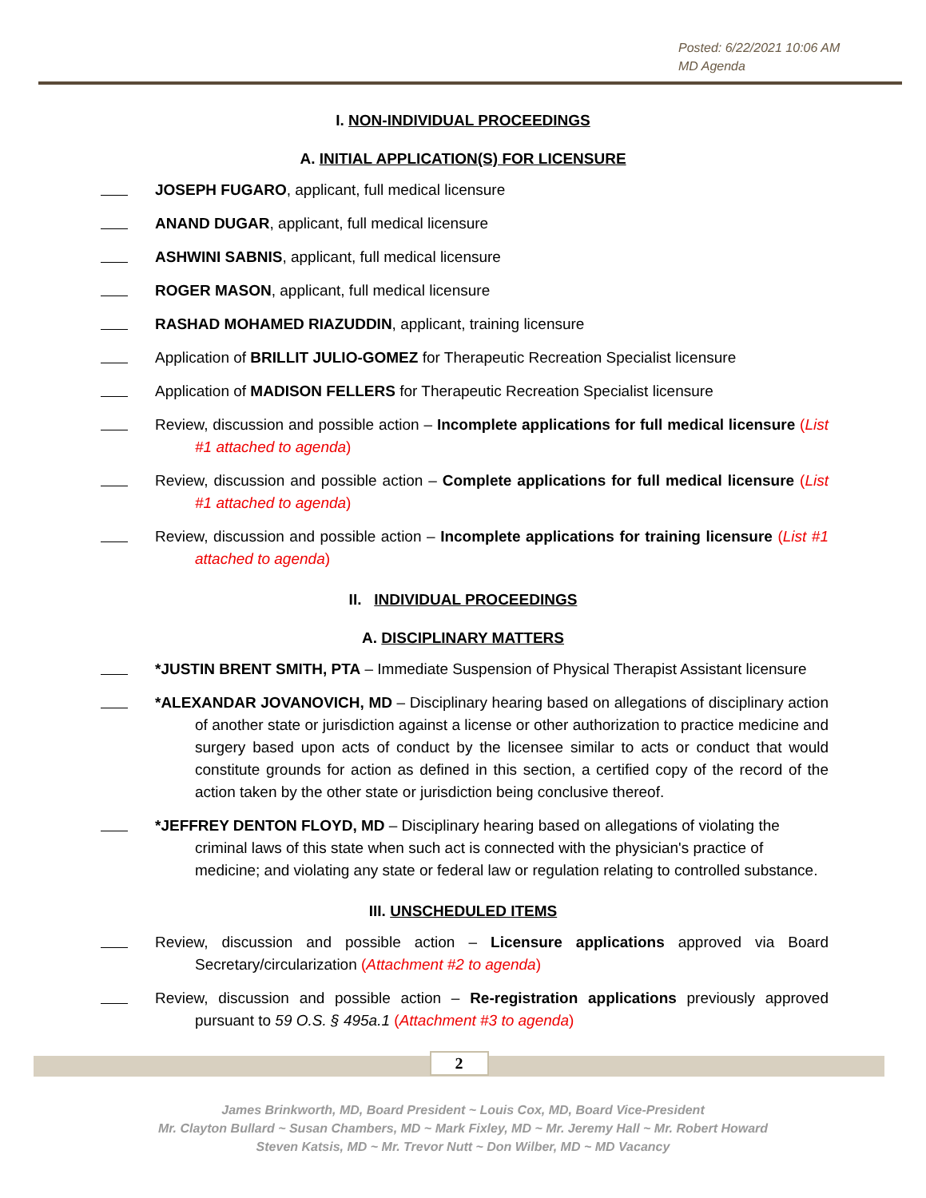Posted: 6/22/2021 10:06 AM
MD Agenda
I. NON-INDIVIDUAL PROCEEDINGS
A. INITIAL APPLICATION(S) FOR LICENSURE
JOSEPH FUGARO, applicant, full medical licensure
ANAND DUGAR, applicant, full medical licensure
ASHWINI SABNIS, applicant, full medical licensure
ROGER MASON, applicant, full medical licensure
RASHAD MOHAMED RIAZUDDIN, applicant, training licensure
Application of BRILLIT JULIO-GOMEZ for Therapeutic Recreation Specialist licensure
Application of MADISON FELLERS for Therapeutic Recreation Specialist licensure
Review, discussion and possible action – Incomplete applications for full medical licensure (List #1 attached to agenda)
Review, discussion and possible action – Complete applications for full medical licensure (List #1 attached to agenda)
Review, discussion and possible action – Incomplete applications for training licensure (List #1 attached to agenda)
II. INDIVIDUAL PROCEEDINGS
A. DISCIPLINARY MATTERS
*JUSTIN BRENT SMITH, PTA – Immediate Suspension of Physical Therapist Assistant licensure
*ALEXANDAR JOVANOVICH, MD – Disciplinary hearing based on allegations of disciplinary action of another state or jurisdiction against a license or other authorization to practice medicine and surgery based upon acts of conduct by the licensee similar to acts or conduct that would constitute grounds for action as defined in this section, a certified copy of the record of the action taken by the other state or jurisdiction being conclusive thereof.
*JEFFREY DENTON FLOYD, MD – Disciplinary hearing based on allegations of violating the criminal laws of this state when such act is connected with the physician's practice of medicine; and violating any state or federal law or regulation relating to controlled substance.
III. UNSCHEDULED ITEMS
Review, discussion and possible action – Licensure applications approved via Board Secretary/circularization (Attachment #2 to agenda)
Review, discussion and possible action – Re-registration applications previously approved pursuant to 59 O.S. § 495a.1 (Attachment #3 to agenda)
2
James Brinkworth, MD, Board President ~ Louis Cox, MD, Board Vice-President
Mr. Clayton Bullard ~ Susan Chambers, MD ~ Mark Fixley, MD ~ Mr. Jeremy Hall ~ Mr. Robert Howard
Steven Katsis, MD ~ Mr. Trevor Nutt ~ Don Wilber, MD ~ MD Vacancy